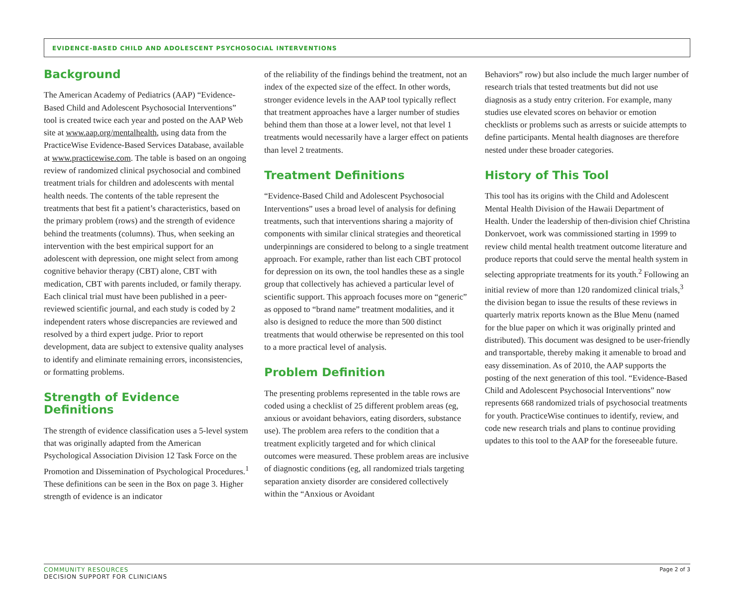EVIDENCE-BASED CHILD AND ADOLESCENT PSYCHOSOCIAL INTERVENTIONS
Background
The American Academy of Pediatrics (AAP) “Evidence-Based Child and Adolescent Psychosocial Interventions” tool is created twice each year and posted on the AAP Web site at www.aap.org/mentalhealth, using data from the PracticeWise Evidence-Based Services Database, available at www.practicewise.com. The table is based on an ongoing review of randomized clinical psychosocial and combined treatment trials for children and adolescents with mental health needs. The contents of the table represent the treatments that best fit a patient’s characteristics, based on the primary problem (rows) and the strength of evidence behind the treatments (columns). Thus, when seeking an intervention with the best empirical support for an adolescent with depression, one might select from among cognitive behavior therapy (CBT) alone, CBT with medication, CBT with parents included, or family therapy. Each clinical trial must have been published in a peer-reviewed scientific journal, and each study is coded by 2 independent raters whose discrepancies are reviewed and resolved by a third expert judge. Prior to report development, data are subject to extensive quality analyses to identify and eliminate remaining errors, inconsistencies, or formatting problems.
Strength of Evidence Definitions
The strength of evidence classification uses a 5-level system that was originally adapted from the American Psychological Association Division 12 Task Force on the Promotion and Dissemination of Psychological Procedures.<sup>1</sup> These definitions can be seen in the Box on page 3. Higher strength of evidence is an indicator
of the reliability of the findings behind the treatment, not an index of the expected size of the effect. In other words, stronger evidence levels in the AAP tool typically reflect that treatment approaches have a larger number of studies behind them than those at a lower level, not that level 1 treatments would necessarily have a larger effect on patients than level 2 treatments.
Treatment Definitions
“Evidence-Based Child and Adolescent Psychosocial Interventions” uses a broad level of analysis for defining treatments, such that interventions sharing a majority of components with similar clinical strategies and theoretical underpinnings are considered to belong to a single treatment approach. For example, rather than list each CBT protocol for depression on its own, the tool handles these as a single group that collectively has achieved a particular level of scientific support. This approach focuses more on “generic” as opposed to “brand name” treatment modalities, and it also is designed to reduce the more than 500 distinct treatments that would otherwise be represented on this tool to a more practical level of analysis.
Problem Definition
The presenting problems represented in the table rows are coded using a checklist of 25 different problem areas (eg, anxious or avoidant behaviors, eating disorders, substance use). The problem area refers to the condition that a treatment explicitly targeted and for which clinical outcomes were measured. These problem areas are inclusive of diagnostic conditions (eg, all randomized trials targeting separation anxiety disorder are considered collectively within the “Anxious or Avoidant
Behaviors” row) but also include the much larger number of research trials that tested treatments but did not use diagnosis as a study entry criterion. For example, many studies use elevated scores on behavior or emotion checklists or problems such as arrests or suicide attempts to define participants. Mental health diagnoses are therefore nested under these broader categories.
History of This Tool
This tool has its origins with the Child and Adolescent Mental Health Division of the Hawaii Department of Health. Under the leadership of then-division chief Christina Donkervoet, work was commissioned starting in 1999 to review child mental health treatment outcome literature and produce reports that could serve the mental health system in selecting appropriate treatments for its youth.<sup>2</sup> Following an initial review of more than 120 randomized clinical trials,<sup>3</sup> the division began to issue the results of these reviews in quarterly matrix reports known as the Blue Menu (named for the blue paper on which it was originally printed and distributed). This document was designed to be user-friendly and transportable, thereby making it amenable to broad and easy dissemination. As of 2010, the AAP supports the posting of the next generation of this tool. “Evidence-Based Child and Adolescent Psychosocial Interventions” now represents 668 randomized trials of psychosocial treatments for youth. PracticeWise continues to identify, review, and code new research trials and plans to continue providing updates to this tool to the AAP for the foreseeable future.
COMMUNITY RESOURCES
DECISION SUPPORT FOR CLINICIANS
Page 2 of 3